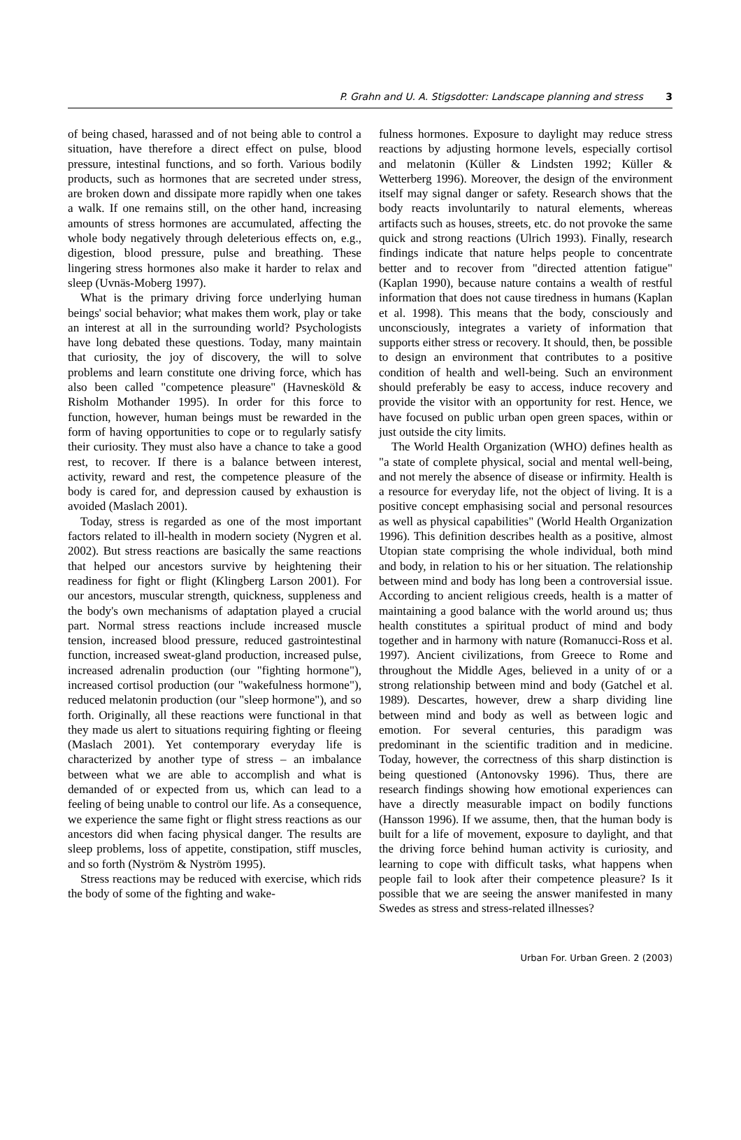P. Grahn and U. A. Stigsdotter: Landscape planning and stress 3
of being chased, harassed and of not being able to control a situation, have therefore a direct effect on pulse, blood pressure, intestinal functions, and so forth. Various bodily products, such as hormones that are secreted under stress, are broken down and dissipate more rapidly when one takes a walk. If one remains still, on the other hand, increasing amounts of stress hormones are accumulated, affecting the whole body negatively through deleterious effects on, e.g., digestion, blood pressure, pulse and breathing. These lingering stress hormones also make it harder to relax and sleep (Uvnäs-Moberg 1997).
What is the primary driving force underlying human beings' social behavior; what makes them work, play or take an interest at all in the surrounding world? Psychologists have long debated these questions. Today, many maintain that curiosity, the joy of discovery, the will to solve problems and learn constitute one driving force, which has also been called "competence pleasure" (Havnesköld & Risholm Mothander 1995). In order for this force to function, however, human beings must be rewarded in the form of having opportunities to cope or to regularly satisfy their curiosity. They must also have a chance to take a good rest, to recover. If there is a balance between interest, activity, reward and rest, the competence pleasure of the body is cared for, and depression caused by exhaustion is avoided (Maslach 2001).
Today, stress is regarded as one of the most important factors related to ill-health in modern society (Nygren et al. 2002). But stress reactions are basically the same reactions that helped our ancestors survive by heightening their readiness for fight or flight (Klingberg Larson 2001). For our ancestors, muscular strength, quickness, suppleness and the body's own mechanisms of adaptation played a crucial part. Normal stress reactions include increased muscle tension, increased blood pressure, reduced gastrointestinal function, increased sweat-gland production, increased pulse, increased adrenalin production (our "fighting hormone"), increased cortisol production (our "wakefulness hormone"), reduced melatonin production (our "sleep hormone"), and so forth. Originally, all these reactions were functional in that they made us alert to situations requiring fighting or fleeing (Maslach 2001). Yet contemporary everyday life is characterized by another type of stress – an imbalance between what we are able to accomplish and what is demanded of or expected from us, which can lead to a feeling of being unable to control our life. As a consequence, we experience the same fight or flight stress reactions as our ancestors did when facing physical danger. The results are sleep problems, loss of appetite, constipation, stiff muscles, and so forth (Nyström & Nyström 1995).
Stress reactions may be reduced with exercise, which rids the body of some of the fighting and wake-
fulness hormones. Exposure to daylight may reduce stress reactions by adjusting hormone levels, especially cortisol and melatonin (Küller & Lindsten 1992; Küller & Wetterberg 1996). Moreover, the design of the environment itself may signal danger or safety. Research shows that the body reacts involuntarily to natural elements, whereas artifacts such as houses, streets, etc. do not provoke the same quick and strong reactions (Ulrich 1993). Finally, research findings indicate that nature helps people to concentrate better and to recover from "directed attention fatigue" (Kaplan 1990), because nature contains a wealth of restful information that does not cause tiredness in humans (Kaplan et al. 1998). This means that the body, consciously and unconsciously, integrates a variety of information that supports either stress or recovery. It should, then, be possible to design an environment that contributes to a positive condition of health and well-being. Such an environment should preferably be easy to access, induce recovery and provide the visitor with an opportunity for rest. Hence, we have focused on public urban open green spaces, within or just outside the city limits.
The World Health Organization (WHO) defines health as "a state of complete physical, social and mental well-being, and not merely the absence of disease or infirmity. Health is a resource for everyday life, not the object of living. It is a positive concept emphasising social and personal resources as well as physical capabilities" (World Health Organization 1996). This definition describes health as a positive, almost Utopian state comprising the whole individual, both mind and body, in relation to his or her situation. The relationship between mind and body has long been a controversial issue. According to ancient religious creeds, health is a matter of maintaining a good balance with the world around us; thus health constitutes a spiritual product of mind and body together and in harmony with nature (Romanucci-Ross et al. 1997). Ancient civilizations, from Greece to Rome and throughout the Middle Ages, believed in a unity of or a strong relationship between mind and body (Gatchel et al. 1989). Descartes, however, drew a sharp dividing line between mind and body as well as between logic and emotion. For several centuries, this paradigm was predominant in the scientific tradition and in medicine. Today, however, the correctness of this sharp distinction is being questioned (Antonovsky 1996). Thus, there are research findings showing how emotional experiences can have a directly measurable impact on bodily functions (Hansson 1996). If we assume, then, that the human body is built for a life of movement, exposure to daylight, and that the driving force behind human activity is curiosity, and learning to cope with difficult tasks, what happens when people fail to look after their competence pleasure? Is it possible that we are seeing the answer manifested in many Swedes as stress and stress-related illnesses?
Urban For. Urban Green. 2 (2003)